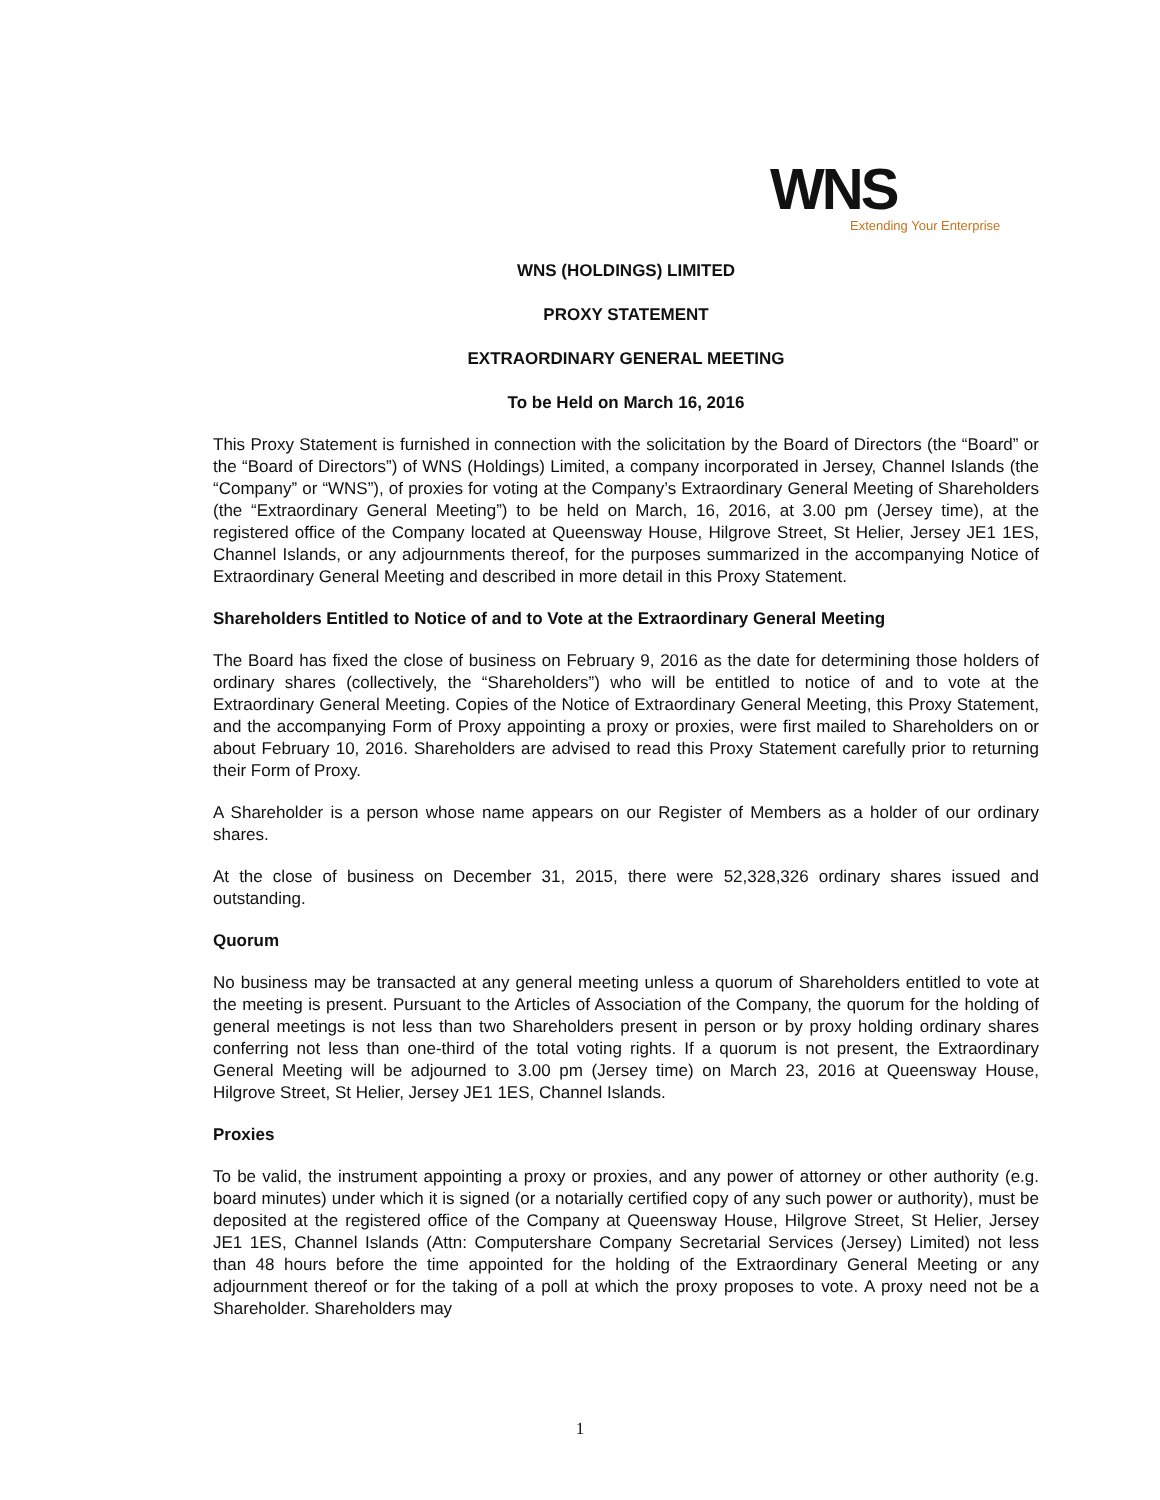WNS
Extending Your Enterprise
WNS (HOLDINGS) LIMITED
PROXY STATEMENT
EXTRAORDINARY GENERAL MEETING
To be Held on March 16, 2016
This Proxy Statement is furnished in connection with the solicitation by the Board of Directors (the “Board” or the “Board of Directors”) of WNS (Holdings) Limited, a company incorporated in Jersey, Channel Islands (the “Company” or “WNS”), of proxies for voting at the Company’s Extraordinary General Meeting of Shareholders (the “Extraordinary General Meeting”) to be held on March, 16, 2016, at 3.00 pm (Jersey time), at the registered office of the Company located at Queensway House, Hilgrove Street, St Helier, Jersey JE1 1ES, Channel Islands, or any adjournments thereof, for the purposes summarized in the accompanying Notice of Extraordinary General Meeting and described in more detail in this Proxy Statement.
Shareholders Entitled to Notice of and to Vote at the Extraordinary General Meeting
The Board has fixed the close of business on February 9, 2016 as the date for determining those holders of ordinary shares (collectively, the “Shareholders”) who will be entitled to notice of and to vote at the Extraordinary General Meeting. Copies of the Notice of Extraordinary General Meeting, this Proxy Statement, and the accompanying Form of Proxy appointing a proxy or proxies, were first mailed to Shareholders on or about February 10, 2016. Shareholders are advised to read this Proxy Statement carefully prior to returning their Form of Proxy.
A Shareholder is a person whose name appears on our Register of Members as a holder of our ordinary shares.
At the close of business on December 31, 2015, there were 52,328,326 ordinary shares issued and outstanding.
Quorum
No business may be transacted at any general meeting unless a quorum of Shareholders entitled to vote at the meeting is present. Pursuant to the Articles of Association of the Company, the quorum for the holding of general meetings is not less than two Shareholders present in person or by proxy holding ordinary shares conferring not less than one-third of the total voting rights. If a quorum is not present, the Extraordinary General Meeting will be adjourned to 3.00 pm (Jersey time) on March 23, 2016 at Queensway House, Hilgrove Street, St Helier, Jersey JE1 1ES, Channel Islands.
Proxies
To be valid, the instrument appointing a proxy or proxies, and any power of attorney or other authority (e.g. board minutes) under which it is signed (or a notarially certified copy of any such power or authority), must be deposited at the registered office of the Company at Queensway House, Hilgrove Street, St Helier, Jersey JE1 1ES, Channel Islands (Attn: Computershare Company Secretarial Services (Jersey) Limited) not less than 48 hours before the time appointed for the holding of the Extraordinary General Meeting or any adjournment thereof or for the taking of a poll at which the proxy proposes to vote. A proxy need not be a Shareholder. Shareholders may
1